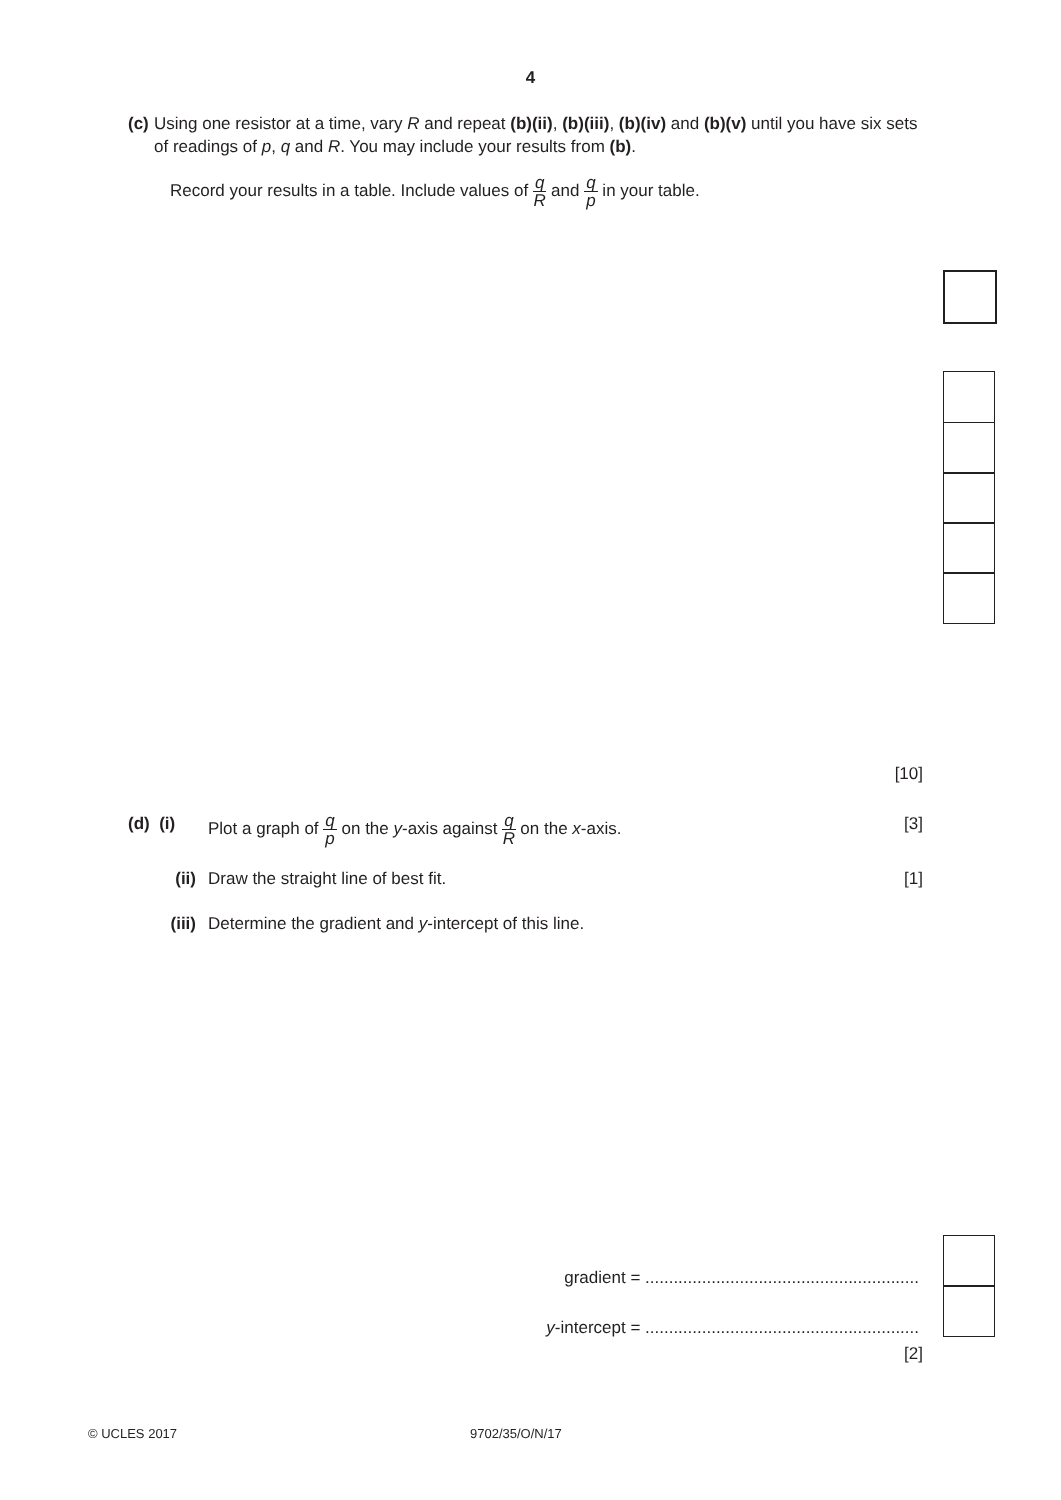4
(c) Using one resistor at a time, vary R and repeat (b)(ii), (b)(iii), (b)(iv) and (b)(v) until you have six sets of readings of p, q and R. You may include your results from (b).
Record your results in a table. Include values of q R and q p in your table.
[10]
(d) (i)
Plot a graph of q p on the y-axis against q R on the x-axis.
[3]
(ii) Draw the straight line of best fit.
[1]
(iii) Determine the gradient and y-intercept of this line.
gradient = ..........................................................
y-intercept = ..........................................................
[2]
© UCLES 2017 9702/35/O/N/17